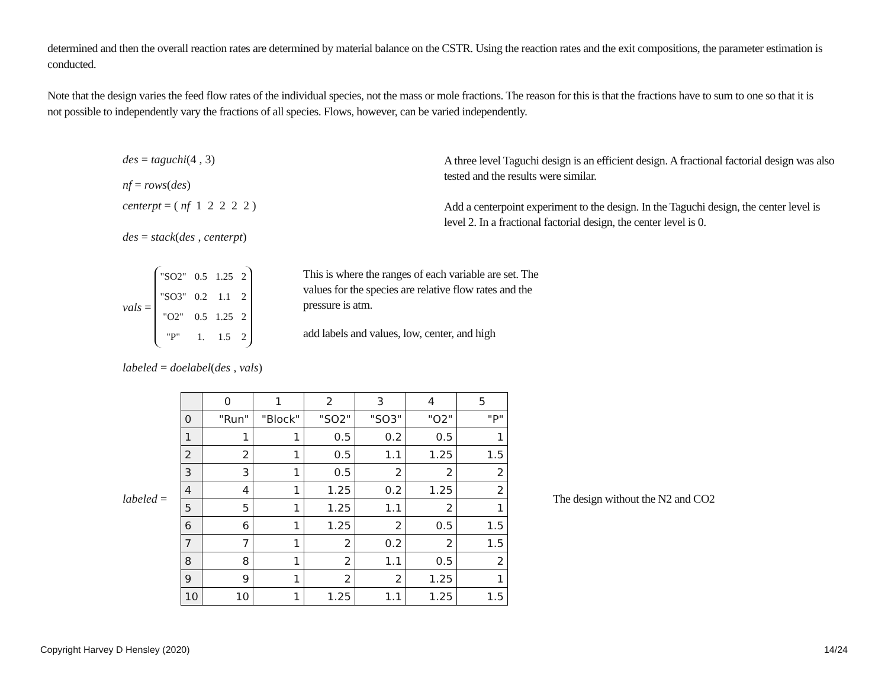determined and then the overall reaction rates are determined by material balance on the CSTR. Using the reaction rates and the exit compositions, the parameter estimation is conducted.
Note that the design varies the feed flow rates of the individual species, not the mass or mole fractions. The reason for this is that the fractions have to sum to one so that it is not possible to independently vary the fractions of all species. Flows, however, can be varied independently.
des = taguchi(4 , 3)
nf = rows(des)
A three level Taguchi design is an efficient design. A fractional factorial design was also tested and the results were similar.
centerpt = ( nf 1 2 2 2 2 )
des = stack(des , centerpt)
Add a centerpoint experiment to the design. In the Taguchi design, the center level is level 2. In a fractional factorial design, the center level is 0.
vals =
| "SO2" | 0.5 | 1.25 | 2 |
| "SO3" | 0.2 | 1.1 | 2 |
| "O2" | 0.5 | 1.25 | 2 |
| "P" | 1. | 1.5 | 2 |
This is where the ranges of each variable are set. The values for the species are relative flow rates and the pressure is atm.
add labels and values, low, center, and high
labeled = doelabel(des , vals)
labeled =
| | 0 | 1 | 2 | 3 | 4 | 5 |
| --- | --- | --- | --- | --- | --- | --- |
| 0 | "Run" | "Block" | "SO2" | "SO3" | "O2" | "P" |
| 1 | 1 | 1 | 0.5 | 0.2 | 0.5 | 1 |
| 2 | 2 | 1 | 0.5 | 1.1 | 1.25 | 1.5 |
| 3 | 3 | 1 | 0.5 | 2 | 2 | 2 |
| 4 | 4 | 1 | 1.25 | 0.2 | 1.25 | 2 |
| 5 | 5 | 1 | 1.25 | 1.1 | 2 | 1 |
| 6 | 6 | 1 | 1.25 | 2 | 0.5 | 1.5 |
| 7 | 7 | 1 | 2 | 0.2 | 2 | 1.5 |
| 8 | 8 | 1 | 2 | 1.1 | 0.5 | 2 |
| 9 | 9 | 1 | 2 | 2 | 1.25 | 1 |
| 10 | 10 | 1 | 1.25 | 1.1 | 1.25 | 1.5 |
The design without the N2 and CO2
Copyright Harvey D Hensley (2020) 14/24